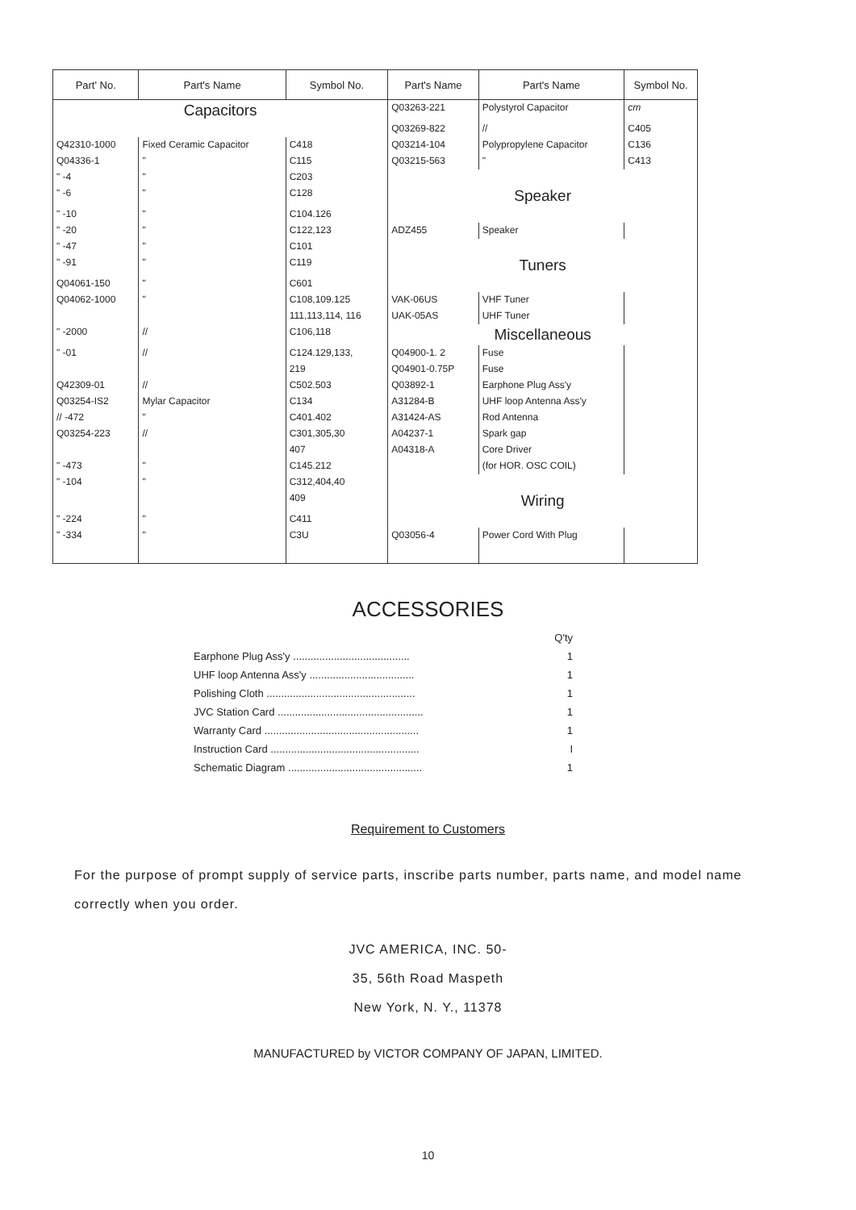| Part' No. | Part's Name | Symbol No. | Part's Name | Part's Name | Symbol No. |
| --- | --- | --- | --- | --- | --- |
| Capacitors | | | Q03263-221 | Polystyrol Capacitor | cm |
| | | | Q03269-822 | // | C405 |
| Q42310-1000 | Fixed Ceramic Capacitor | C418 | Q03214-104 | Polypropylene Capacitor | C136 |
| Q04336-1 | " | C115 | Q03215-563 | " | C413 |
| " -4 | " | C203 | | | |
| " -6 | " | C128 | Speaker | | |
| " -10 | " | C104.126 | | | |
| " -20 | " | C122,123 | ADZ455 | Speaker | |
| " -47 | " | C101 | | | |
| " -91 | " | C119 | Tuners | | |
| Q04061-150 | " | C601 | | | |
| Q04062-1000 | " | C108,109.125 | VAK-06US | VHF Tuner | |
| | | 111,113,114, 116 | UAK-05AS | UHF Tuner | |
| " -2000 | // | C106,118 | Miscellaneous | | |
| " -01 | // | C124.129,133, | Q04900-1. 2 | Fuse | |
| | | 219 | Q04901-0.75P | Fuse | |
| Q42309-01 | // | C502.503 | Q03892-1 | Earphone Plug Ass'y | |
| Q03254-IS2 | Mylar Capacitor | C134 | A31284-B | UHF loop Antenna Ass'y | |
| // -472 | " | C401.402 | A31424-AS | Rod Antenna | |
| Q03254-223 | // | C301,305,30 | A04237-1 | Spark gap | |
| | | 407 | A04318-A | Core Driver | |
| " -473 | " | C145.212 | | (for HOR. OSC COIL) | |
| " -104 | " | C312,404,40 | | | |
| | | 409 | Wiring | | |
| " -224 | " | C411 | | | |
| " -334 | " | C3U | Q03056-4 | Power Cord With Plug | |
ACCESSORIES
Q'ty
Earphone Plug Ass'y ........................................ 1
UHF loop Antenna Ass'y .................................... 1
Polishing Cloth ................................................... 1
JVC Station Card .................................................. 1
Warranty Card ..................................................... 1
Instruction Card ................................................... I
Schematic Diagram .............................................. 1
Requirement to Customers
For the purpose of prompt supply of service parts, inscribe parts number, parts name, and model name correctly when you order.
JVC AMERICA, INC. 50-
35, 56th Road Maspeth
New York, N. Y., 11378
MANUFACTURED by VICTOR COMPANY OF JAPAN, LIMITED.
10